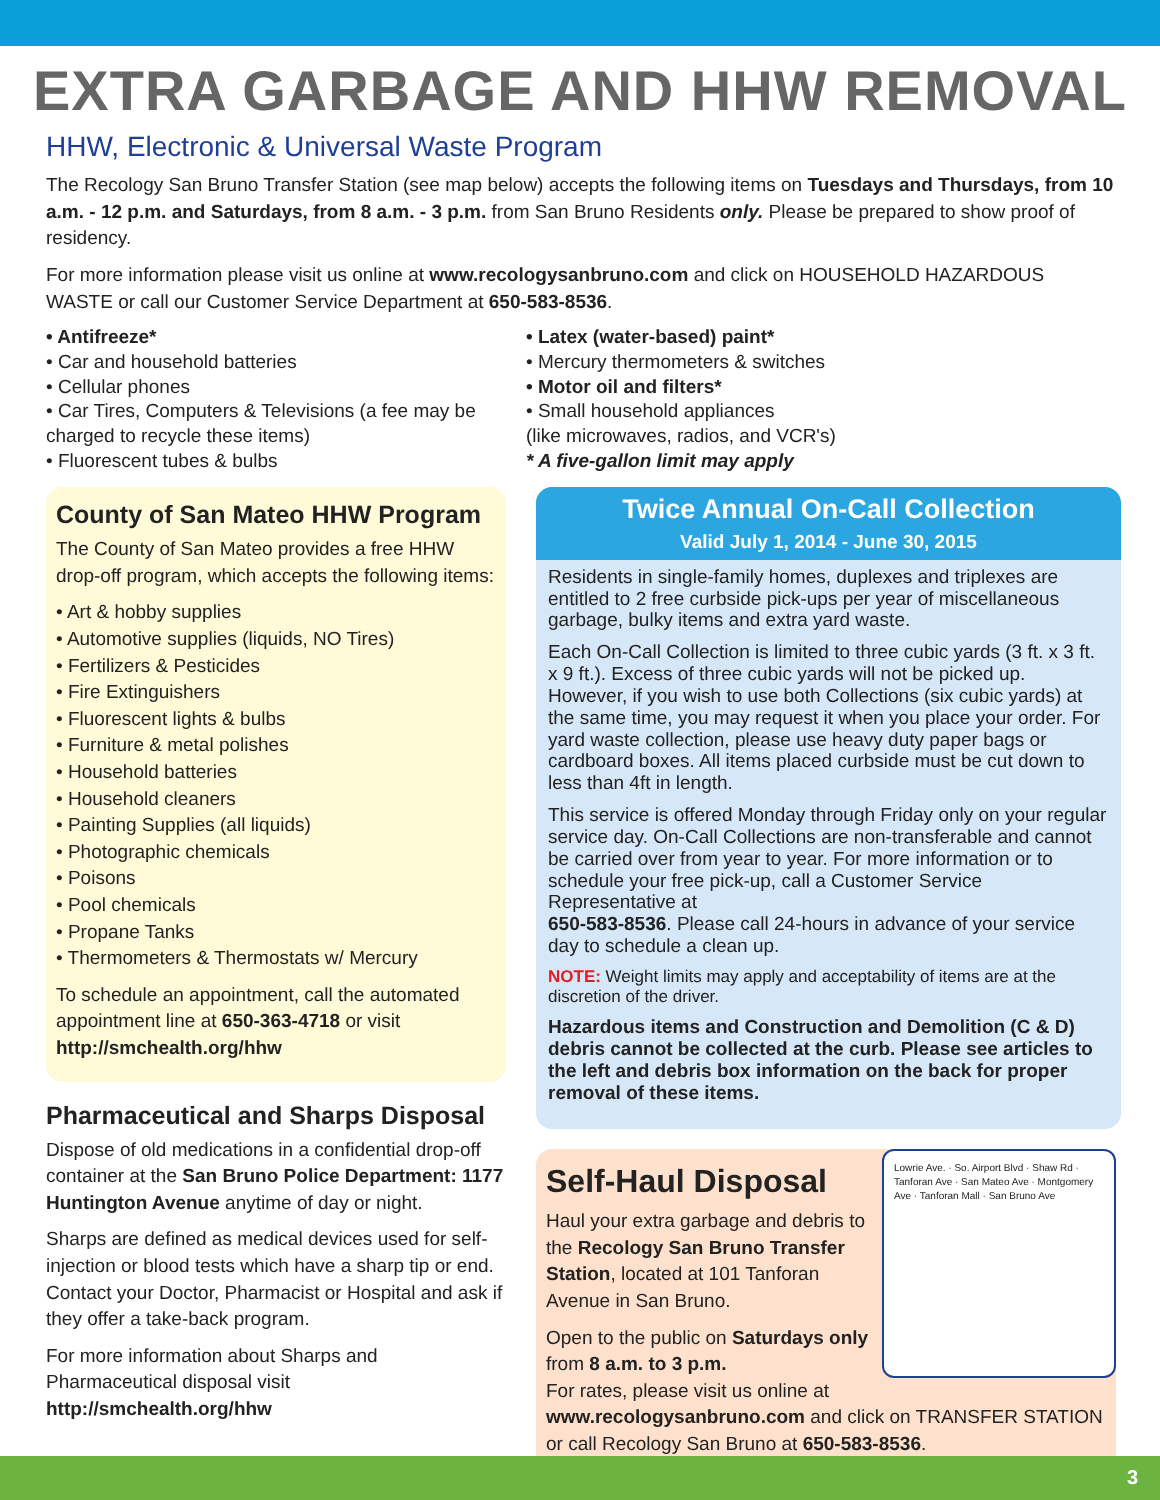EXTRA GARBAGE AND HHW REMOVAL
HHW, Electronic & Universal Waste Program
The Recology San Bruno Transfer Station (see map below) accepts the following items on Tuesdays and Thursdays, from 10 a.m. - 12 p.m. and Saturdays, from 8 a.m. - 3 p.m. from San Bruno Residents only. Please be prepared to show proof of residency.
For more information please visit us online at www.recologysanbruno.com and click on HOUSEHOLD HAZARDOUS WASTE or call our Customer Service Department at 650-583-8536.
• Antifreeze*
• Car and household batteries
• Cellular phones
• Car Tires, Computers & Televisions (a fee may be charged to recycle these items)
• Fluorescent tubes & bulbs
• Latex (water-based) paint*
• Mercury thermometers & switches
• Motor oil and filters*
• Small household appliances
(like microwaves, radios, and VCR's)
* A five-gallon limit may apply
County of San Mateo HHW Program
The County of San Mateo provides a free HHW drop-off program, which accepts the following items:
• Art & hobby supplies
• Automotive supplies (liquids, NO Tires)
• Fertilizers & Pesticides
• Fire Extinguishers
• Fluorescent lights & bulbs
• Furniture & metal polishes
• Household batteries
• Household cleaners
• Painting Supplies (all liquids)
• Photographic chemicals
• Poisons
• Pool chemicals
• Propane Tanks
• Thermometers & Thermostats w/ Mercury
To schedule an appointment, call the automated appointment line at 650-363-4718 or visit http://smchealth.org/hhw
Pharmaceutical and Sharps Disposal
Dispose of old medications in a confidential drop-off container at the San Bruno Police Department: 1177 Huntington Avenue anytime of day or night.
Sharps are defined as medical devices used for self-injection or blood tests which have a sharp tip or end. Contact your Doctor, Pharmacist or Hospital and ask if they offer a take-back program.
For more information about Sharps and Pharmaceutical disposal visit http://smchealth.org/hhw
Twice Annual On-Call Collection
Valid July 1, 2014 - June 30, 2015
Residents in single-family homes, duplexes and triplexes are entitled to 2 free curbside pick-ups per year of miscellaneous garbage, bulky items and extra yard waste.
Each On-Call Collection is limited to three cubic yards (3 ft. x 3 ft. x 9 ft.). Excess of three cubic yards will not be picked up. However, if you wish to use both Collections (six cubic yards) at the same time, you may request it when you place your order. For yard waste collection, please use heavy duty paper bags or cardboard boxes. All items placed curbside must be cut down to less than 4ft in length.
This service is offered Monday through Friday only on your regular service day. On-Call Collections are non-transferable and cannot be carried over from year to year. For more information or to schedule your free pick-up, call a Customer Service Representative at
650-583-8536. Please call 24-hours in advance of your service day to schedule a clean up.
NOTE: Weight limits may apply and acceptability of items are at the discretion of the driver.
Hazardous items and Construction and Demolition (C & D) debris cannot be collected at the curb. Please see articles to the left and debris box information on the back for proper removal of these items.
Lowrie Ave. · So. Airport Blvd · Shaw Rd · Tanforan Ave · San Mateo Ave · Montgomery Ave · Tanforan Mall · San Bruno Ave
Self-Haul Disposal
Haul your extra garbage and debris to the Recology San Bruno Transfer Station, located at 101 Tanforan Avenue in San Bruno.
Open to the public on Saturdays only from 8 a.m. to 3 p.m.
For rates, please visit us online at www.recologysanbruno.com and click on TRANSFER STATION or call Recology San Bruno at 650-583-8536.
3